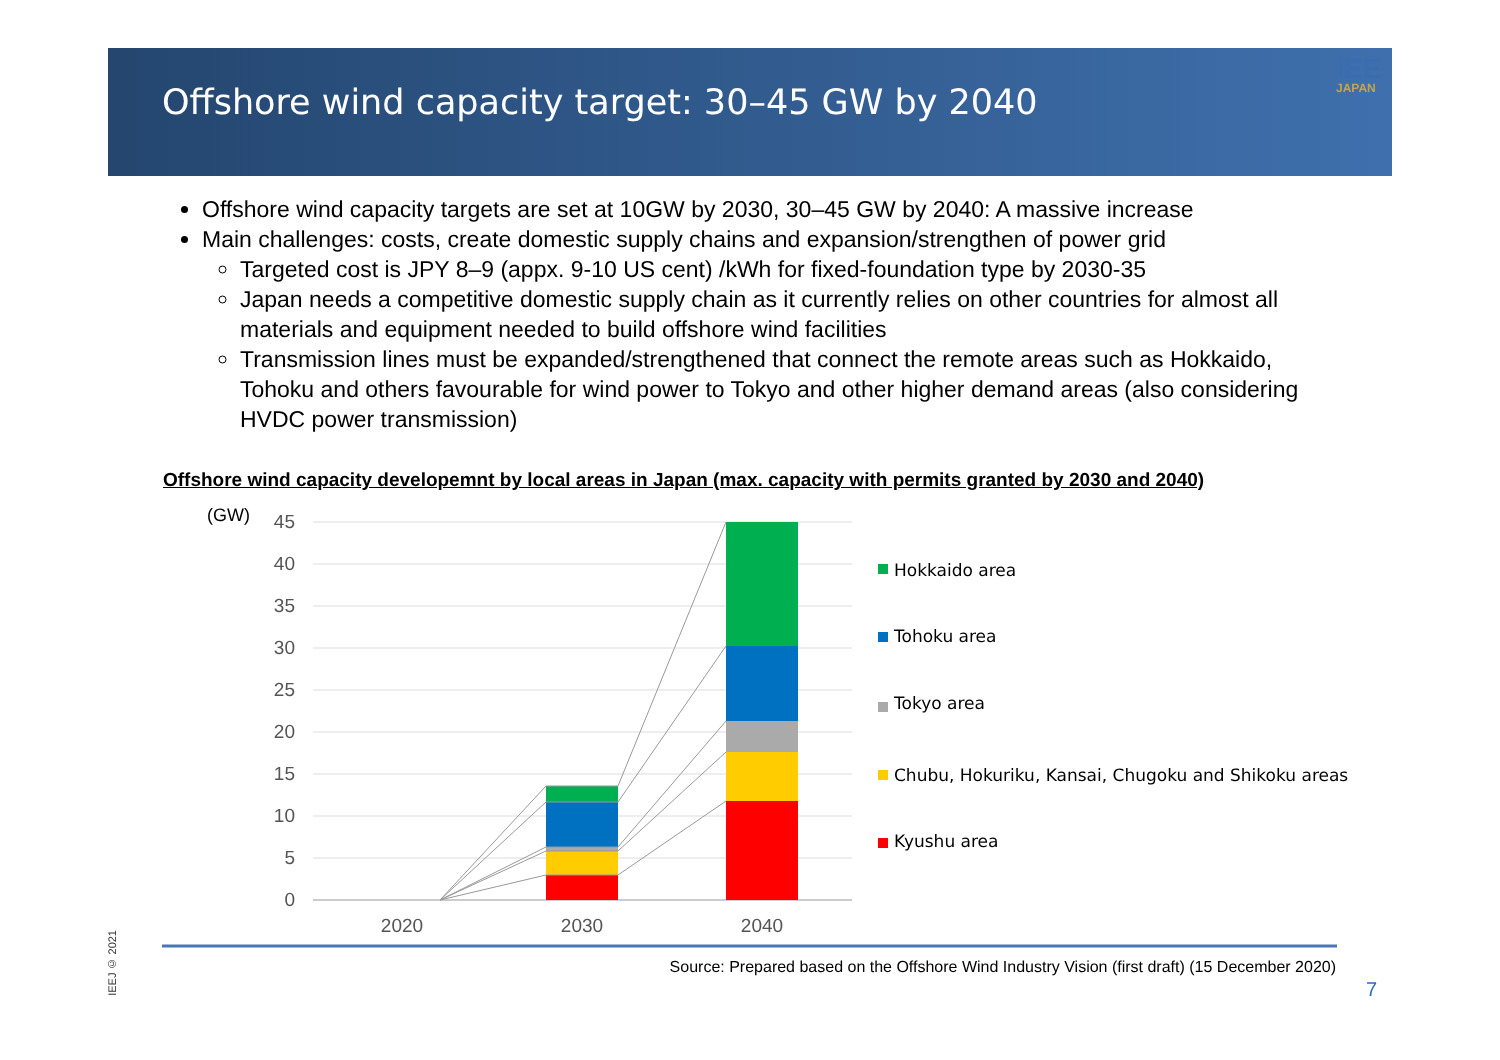Offshore wind capacity target: 30–45 GW by 2040
IEE
JAPAN
Offshore wind capacity targets are set at 10GW by 2030, 30–45 GW by 2040: A massive increase
Main challenges: costs, create domestic supply chains and expansion/strengthen of power grid
Targeted cost is JPY 8–9 (appx. 9-10 US cent) /kWh for fixed-foundation type by 2030-35
Japan needs a competitive domestic supply chain as it currently relies on other countries for almost all materials and equipment needed to build offshore wind facilities
Transmission lines must be expanded/strengthened that connect the remote areas such as Hokkaido, Tohoku and others favourable for wind power to Tokyo and other higher demand areas (also considering HVDC power transmission)
Offshore wind capacity developemnt by local areas in Japan (max. capacity with permits granted by 2030 and 2040)
45
40
35
30
25
20
15
10
5
0
(GW)
2020
2030
2040
Hokkaido area
Tohoku area
Tokyo area
Chubu, Hokuriku, Kansai, Chugoku and Shikoku areas
Kyushu area
Source: Prepared based on the Offshore Wind Industry Vision (first draft) (15 December 2020)
7
IEEJ © 2021